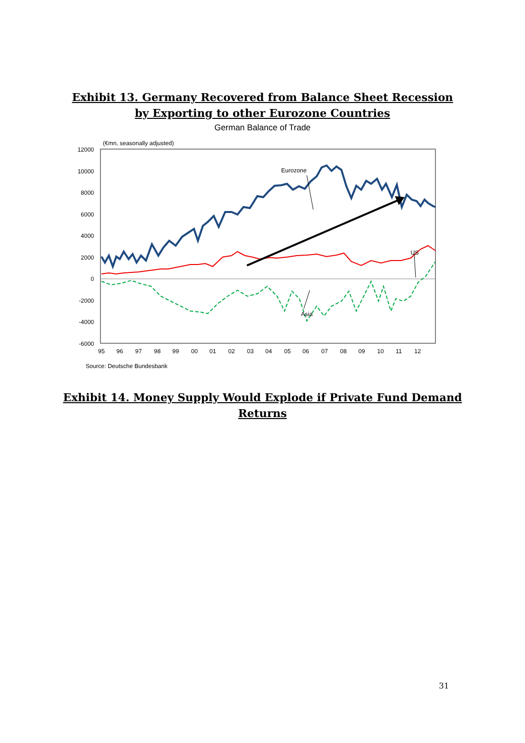Exhibit 13. Germany Recovered from Balance Sheet Recession
by Exporting to other Eurozone Countries
German Balance of Trade
(€mn, seasonally adjusted)
12000
10000
8000
6000
4000
2000
0
-2000
-4000
-6000
95
96
97
98
99
00
01
02
03
04
05
06
07
08
09
10
11
12
Eurozone
US
Asia
Source: Deutsche Bundesbank
Exhibit 14. Money Supply Would Explode if Private Fund Demand
Returns
31